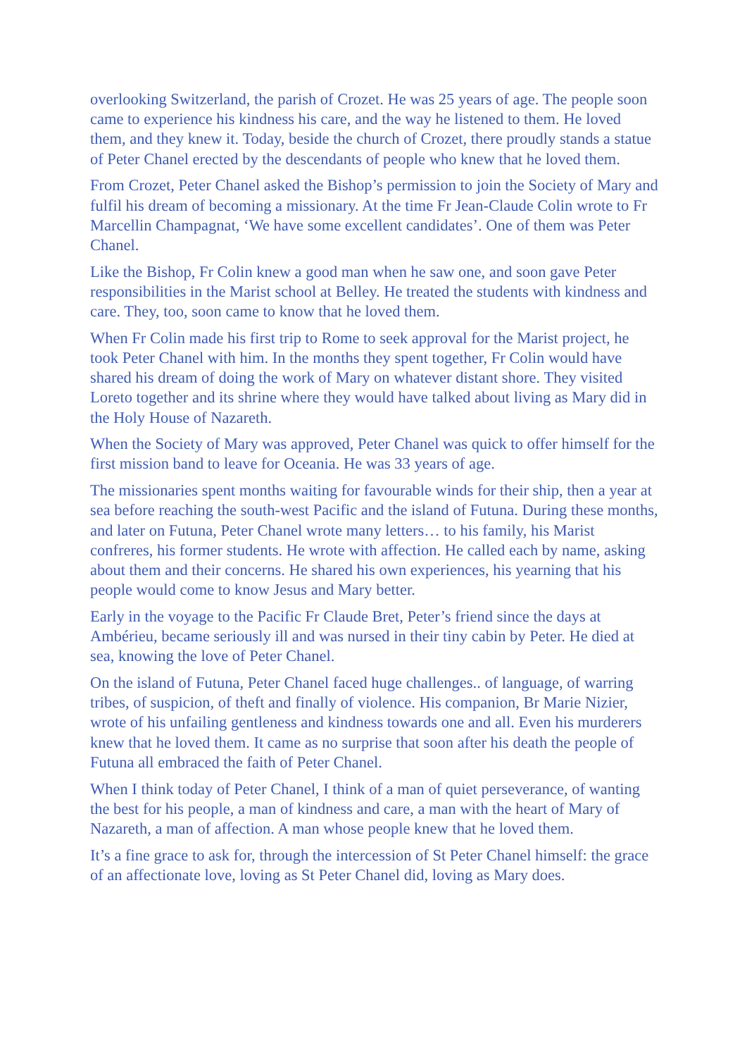overlooking Switzerland, the parish of Crozet. He was 25 years of age. The people soon came to experience his kindness his care, and the way he listened to them. He loved them, and they knew it. Today, beside the church of Crozet, there proudly stands a statue of Peter Chanel erected by the descendants of people who knew that he loved them.
From Crozet, Peter Chanel asked the Bishop’s permission to join the Society of Mary and fulfil his dream of becoming a missionary. At the time Fr Jean-Claude Colin wrote to Fr Marcellin Champagnat, ‘We have some excellent candidates’. One of them was Peter Chanel.
Like the Bishop, Fr Colin knew a good man when he saw one, and soon gave Peter responsibilities in the Marist school at Belley. He treated the students with kindness and care. They, too, soon came to know that he loved them.
When Fr Colin made his first trip to Rome to seek approval for the Marist project, he took Peter Chanel with him. In the months they spent together, Fr Colin would have shared his dream of doing the work of Mary on whatever distant shore. They visited Loreto together and its shrine where they would have talked about living as Mary did in the Holy House of Nazareth.
When the Society of Mary was approved, Peter Chanel was quick to offer himself for the first mission band to leave for Oceania. He was 33 years of age.
The missionaries spent months waiting for favourable winds for their ship, then a year at sea before reaching the south-west Pacific and the island of Futuna. During these months, and later on Futuna, Peter Chanel wrote many letters… to his family, his Marist confreres, his former students. He wrote with affection. He called each by name, asking about them and their concerns. He shared his own experiences, his yearning that his people would come to know Jesus and Mary better.
Early in the voyage to the Pacific Fr Claude Bret, Peter’s friend since the days at Ambérieu, became seriously ill and was nursed in their tiny cabin by Peter. He died at sea, knowing the love of Peter Chanel.
On the island of Futuna, Peter Chanel faced huge challenges.. of language, of warring tribes, of suspicion, of theft and finally of violence. His companion, Br Marie Nizier, wrote of his unfailing gentleness and kindness towards one and all. Even his murderers knew that he loved them. It came as no surprise that soon after his death the people of Futuna all embraced the faith of Peter Chanel.
When I think today of Peter Chanel, I think of a man of quiet perseverance, of wanting the best for his people, a man of kindness and care, a man with the heart of Mary of Nazareth, a man of affection. A man whose people knew that he loved them.
It’s a fine grace to ask for, through the intercession of St Peter Chanel himself: the grace of an affectionate love, loving as St Peter Chanel did, loving as Mary does.